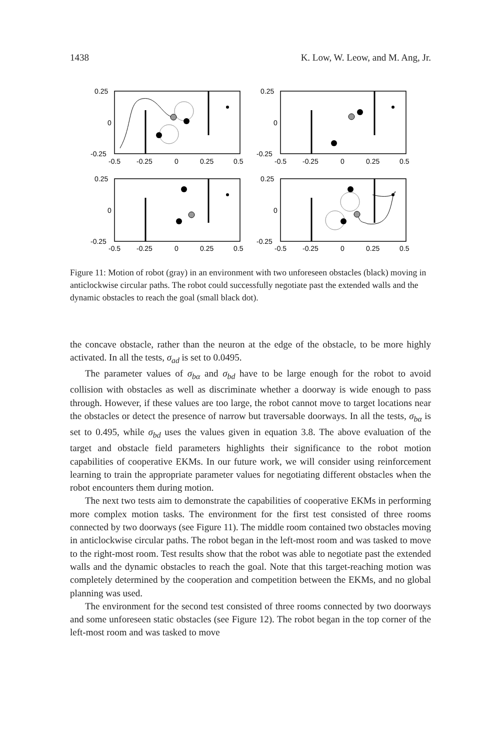1438 K. Low, W. Leow, and M. Ang, Jr.
0.25
0
-0.25
0.25
0
-0.25
0.25
0
-0.25
0.25
0
-0.25
-0.5
-0.25
0
0.25
0.5
-0.5
-0.25
0
0.25
0.5
-0.5
-0.25
0
0.25
0.5
-0.5
-0.25
0
0.25
0.5
Figure 11: Motion of robot (gray) in an environment with two unforeseen obstacles (black) moving in anticlockwise circular paths. The robot could successfully negotiate past the extended walls and the dynamic obstacles to reach the goal (small black dot).
the concave obstacle, rather than the neuron at the edge of the obstacle, to be more highly activated. In all the tests, σ<sub>ad</sub> is set to 0.0495.
The parameter values of σ<sub>bα</sub> and σ<sub>bd</sub> have to be large enough for the robot to avoid collision with obstacles as well as discriminate whether a doorway is wide enough to pass through. However, if these values are too large, the robot cannot move to target locations near the obstacles or detect the presence of narrow but traversable doorways. In all the tests, σ<sub>bα</sub> is set to 0.495, while σ<sub>bd</sub> uses the values given in equation 3.8. The above evaluation of the target and obstacle field parameters highlights their significance to the robot motion capabilities of cooperative EKMs. In our future work, we will consider using reinforcement learning to train the appropriate parameter values for negotiating different obstacles when the robot encounters them during motion.
The next two tests aim to demonstrate the capabilities of cooperative EKMs in performing more complex motion tasks. The environment for the first test consisted of three rooms connected by two doorways (see Figure 11). The middle room contained two obstacles moving in anticlockwise circular paths. The robot began in the left-most room and was tasked to move to the right-most room. Test results show that the robot was able to negotiate past the extended walls and the dynamic obstacles to reach the goal. Note that this target-reaching motion was completely determined by the cooperation and competition between the EKMs, and no global planning was used.
The environment for the second test consisted of three rooms connected by two doorways and some unforeseen static obstacles (see Figure 12). The robot began in the top corner of the left-most room and was tasked to move